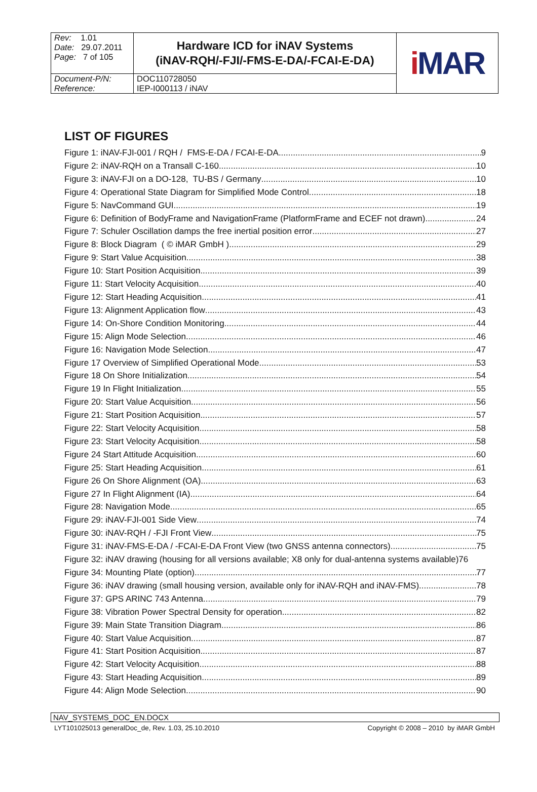| Rev: 1.01 Date: 29.07.2011 Page: 7 of 105 | Hardware ICD for iNAV Systems (iNAV-RQH/-FJI/-FMS-E-DA/-FCAI-E-DA) | i MAR |
| Document-P/N: Reference: | DOC110728050 IEP-I000113 / iNAV | |
LIST OF FIGURES
Figure 1: iNAV-FJI-001 / RQH / FMS-E-DA / FCAI-E-DA 9
Figure 2: iNAV-RQH on a Transall C-160 10
Figure 3: iNAV-FJI on a DO-128, TU-BS / Germany 10
Figure 4: Operational State Diagram for Simplified Mode Control 18
Figure 5: NavCommand GUI 19
Figure 6: Definition of BodyFrame and NavigationFrame (PlatformFrame and ECEF not drawn) 24
Figure 7: Schuler Oscillation damps the free inertial position error 27
Figure 8: Block Diagram ( © iMAR GmbH ) 29
Figure 9: Start Value Acquisition 38
Figure 10: Start Position Acquisition 39
Figure 11: Start Velocity Acquisition 40
Figure 12: Start Heading Acquisition 41
Figure 13: Alignment Application flow 43
Figure 14: On-Shore Condition Monitoring 44
Figure 15: Align Mode Selection 46
Figure 16: Navigation Mode Selection 47
Figure 17 Overview of Simplified Operational Mode 53
Figure 18 On Shore Initialization 54
Figure 19 In Flight Initialization 55
Figure 20: Start Value Acquisition 56
Figure 21: Start Position Acquisition 57
Figure 22: Start Velocity Acquisition 58
Figure 23: Start Velocity Acquisition 58
Figure 24 Start Attitude Acquisition 60
Figure 25: Start Heading Acquisition 61
Figure 26 On Shore Alignment (OA) 63
Figure 27 In Flight Alignment (IA) 64
Figure 28: Navigation Mode 65
Figure 29: iNAV-FJI-001 Side View 74
Figure 30: iNAV-RQH / -FJI Front View 75
Figure 31: iNAV-FMS-E-DA / -FCAI-E-DA Front View (two GNSS antenna connectors) 75
Figure 32: iNAV drawing (housing for all versions available; X8 only for dual-antenna systems available)76
Figure 34: Mounting Plate (option) 77
Figure 36: iNAV drawing (small housing version, available only for iNAV-RQH and iNAV-FMS) 78
Figure 37: GPS ARINC 743 Antenna 79
Figure 38: Vibration Power Spectral Density for operation 82
Figure 39: Main State Transition Diagram 86
Figure 40: Start Value Acquisition 87
Figure 41: Start Position Acquisition 87
Figure 42: Start Velocity Acquisition 88
Figure 43: Start Heading Acquisition 89
Figure 44: Align Mode Selection 90
NAV_SYSTEMS_DOC_EN.DOCX
LYT101025013 generalDoc_de, Rev. 1.03, 25.10.2010 Copyright © 2008 – 2010 by iMAR GmbH